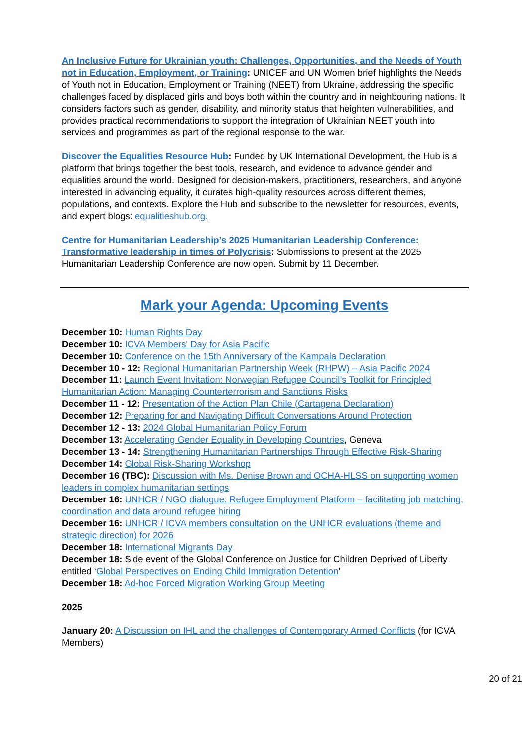An Inclusive Future for Ukrainian youth: Challenges, Opportunities, and the Needs of Youth not in Education, Employment, or Training: UNICEF and UN Women brief highlights the Needs of Youth not in Education, Employment or Training (NEET) from Ukraine, addressing the specific challenges faced by displaced girls and boys both within the country and in neighbouring nations. It considers factors such as gender, disability, and minority status that heighten vulnerabilities, and provides practical recommendations to support the integration of Ukrainian NEET youth into services and programmes as part of the regional response to the war.
Discover the Equalities Resource Hub: Funded by UK International Development, the Hub is a platform that brings together the best tools, research, and evidence to advance gender and equalities around the world. Designed for decision-makers, practitioners, researchers, and anyone interested in advancing equality, it curates high-quality resources across different themes, populations, and contexts. Explore the Hub and subscribe to the newsletter for resources, events, and expert blogs: equalitieshub.org.
Centre for Humanitarian Leadership’s 2025 Humanitarian Leadership Conference: Transformative leadership in times of Polycrisis: Submissions to present at the 2025 Humanitarian Leadership Conference are now open. Submit by 11 December.
Mark your Agenda: Upcoming Events
December 10: Human Rights Day
December 10: ICVA Members' Day for Asia Pacific
December 10: Conference on the 15th Anniversary of the Kampala Declaration
December 10 - 12: Regional Humanitarian Partnership Week (RHPW) – Asia Pacific 2024
December 11: Launch Event Invitation: Norwegian Refugee Council’s Toolkit for Principled Humanitarian Action: Managing Counterterrorism and Sanctions Risks
December 11 - 12: Presentation of the Action Plan Chile (Cartagena Declaration)
December 12: Preparing for and Navigating Difficult Conversations Around Protection
December 12 - 13: 2024 Global Humanitarian Policy Forum
December 13: Accelerating Gender Equality in Developing Countries, Geneva
December 13 - 14: Strengthening Humanitarian Partnerships Through Effective Risk-Sharing
December 14: Global Risk-Sharing Workshop
December 16 (TBC): Discussion with Ms. Denise Brown and OCHA-HLSS on supporting women leaders in complex humanitarian settings
December 16: UNHCR / NGO dialogue: Refugee Employment Platform – facilitating job matching, coordination and data around refugee hiring
December 16: UNHCR / ICVA members consultation on the UNHCR evaluations (theme and strategic direction) for 2026
December 18: International Migrants Day
December 18: Side event of the Global Conference on Justice for Children Deprived of Liberty entitled ‘Global Perspectives on Ending Child Immigration Detention’
December 18: Ad-hoc Forced Migration Working Group Meeting
2025
January 20: A Discussion on IHL and the challenges of Contemporary Armed Conflicts (for ICVA Members)
20 of 21